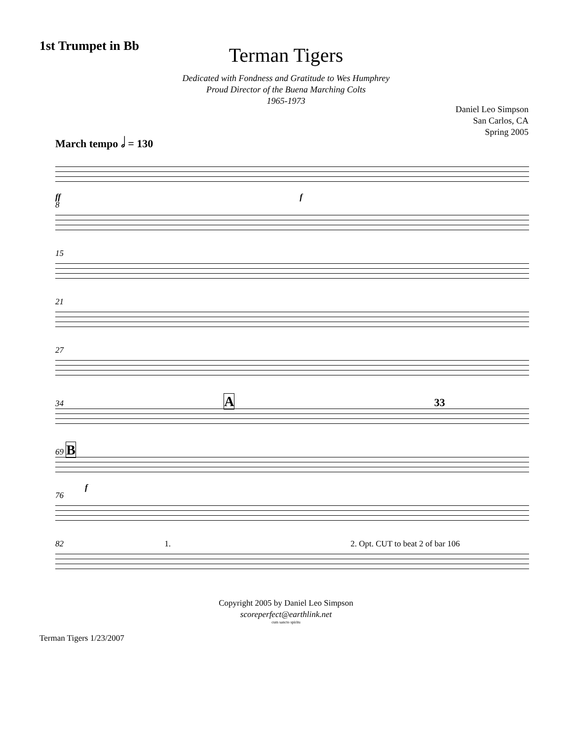1st Trumpet in Bb
Terman Tigers
Dedicated with Fondness and Gratitude to Wes Humphrey
Proud Director of the Buena Marching Colts
1965-1973
Daniel Leo Simpson
San Carlos, CA
Spring 2005
March tempo 𝅗𝅥 = 130
ff f
8
15
21
27
34 A 33
69 B
f
76
82 1. 2. Opt. CUT to beat 2 of bar 106
Copyright 2005 by Daniel Leo Simpson
scoreperfect@earthlink.net
cum sancto spiritu
Terman Tigers 1/23/2007